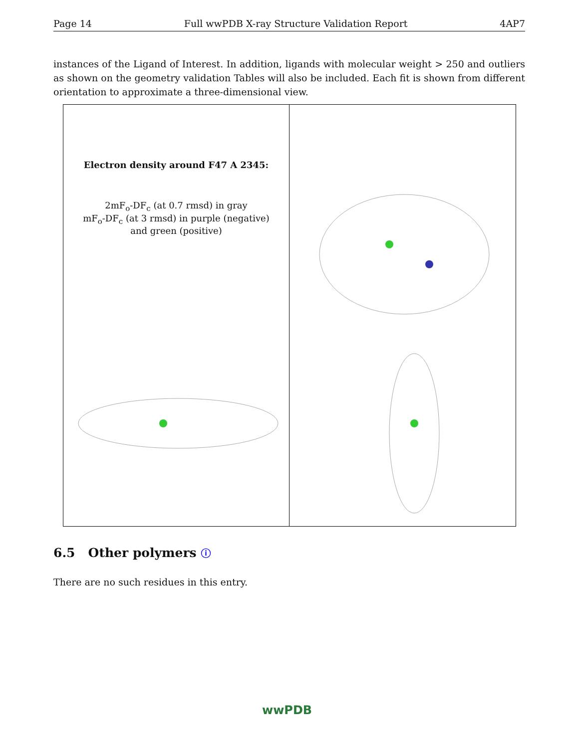Page 14 Full wwPDB X-ray Structure Validation Report 4AP7
instances of the Ligand of Interest. In addition, ligands with molecular weight > 250 and outliers as shown on the geometry validation Tables will also be included. Each fit is shown from different orientation to approximate a three-dimensional view.
Electron density around F47 A 2345:
2mF<sub>o</sub>-DF<sub>c</sub> (at 0.7 rmsd) in gray
mF<sub>o</sub>-DF<sub>c</sub> (at 3 rmsd) in purple (negative)
and green (positive)
6.5 Other polymers ⓘ
There are no such residues in this entry.
wwPDB